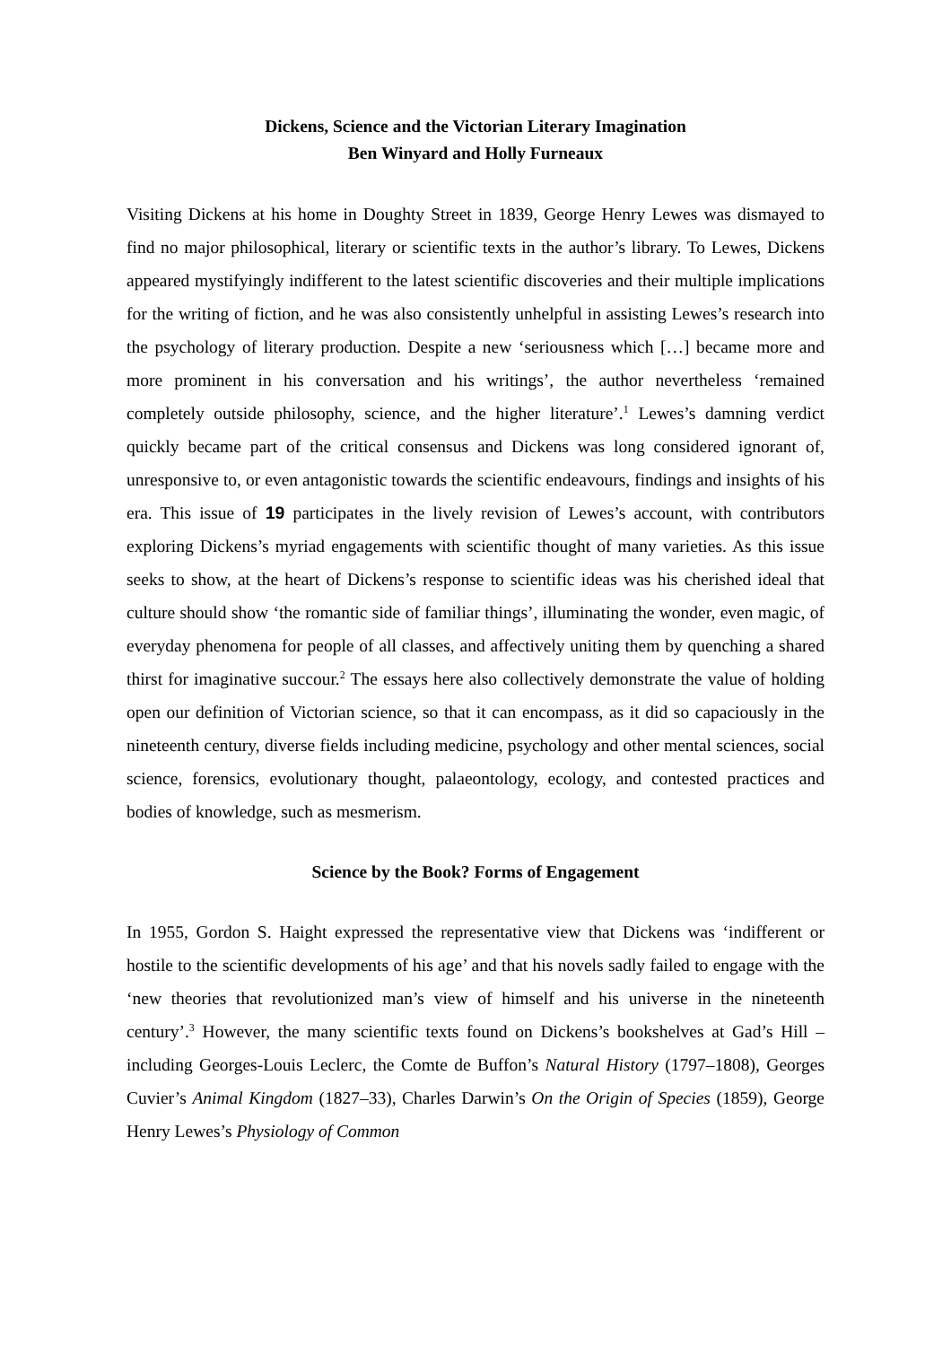Dickens, Science and the Victorian Literary Imagination
Ben Winyard and Holly Furneaux
Visiting Dickens at his home in Doughty Street in 1839, George Henry Lewes was dismayed to find no major philosophical, literary or scientific texts in the author’s library. To Lewes, Dickens appeared mystifyingly indifferent to the latest scientific discoveries and their multiple implications for the writing of fiction, and he was also consistently unhelpful in assisting Lewes’s research into the psychology of literary production. Despite a new ‘seriousness which […] became more and more prominent in his conversation and his writings’, the author nevertheless ‘remained completely outside philosophy, science, and the higher literature’.<sup>1</sup> Lewes’s damning verdict quickly became part of the critical consensus and Dickens was long considered ignorant of, unresponsive to, or even antagonistic towards the scientific endeavours, findings and insights of his era. This issue of 19 participates in the lively revision of Lewes’s account, with contributors exploring Dickens’s myriad engagements with scientific thought of many varieties. As this issue seeks to show, at the heart of Dickens’s response to scientific ideas was his cherished ideal that culture should show ‘the romantic side of familiar things’, illuminating the wonder, even magic, of everyday phenomena for people of all classes, and affectively uniting them by quenching a shared thirst for imaginative succour.<sup>2</sup> The essays here also collectively demonstrate the value of holding open our definition of Victorian science, so that it can encompass, as it did so capaciously in the nineteenth century, diverse fields including medicine, psychology and other mental sciences, social science, forensics, evolutionary thought, palaeontology, ecology, and contested practices and bodies of knowledge, such as mesmerism.
Science by the Book? Forms of Engagement
In 1955, Gordon S. Haight expressed the representative view that Dickens was ‘indifferent or hostile to the scientific developments of his age’ and that his novels sadly failed to engage with the ‘new theories that revolutionized man’s view of himself and his universe in the nineteenth century’.<sup>3</sup> However, the many scientific texts found on Dickens’s bookshelves at Gad’s Hill – including Georges-Louis Leclerc, the Comte de Buffon’s Natural History (1797–1808), Georges Cuvier’s Animal Kingdom (1827–33), Charles Darwin’s On the Origin of Species (1859), George Henry Lewes’s Physiology of Common